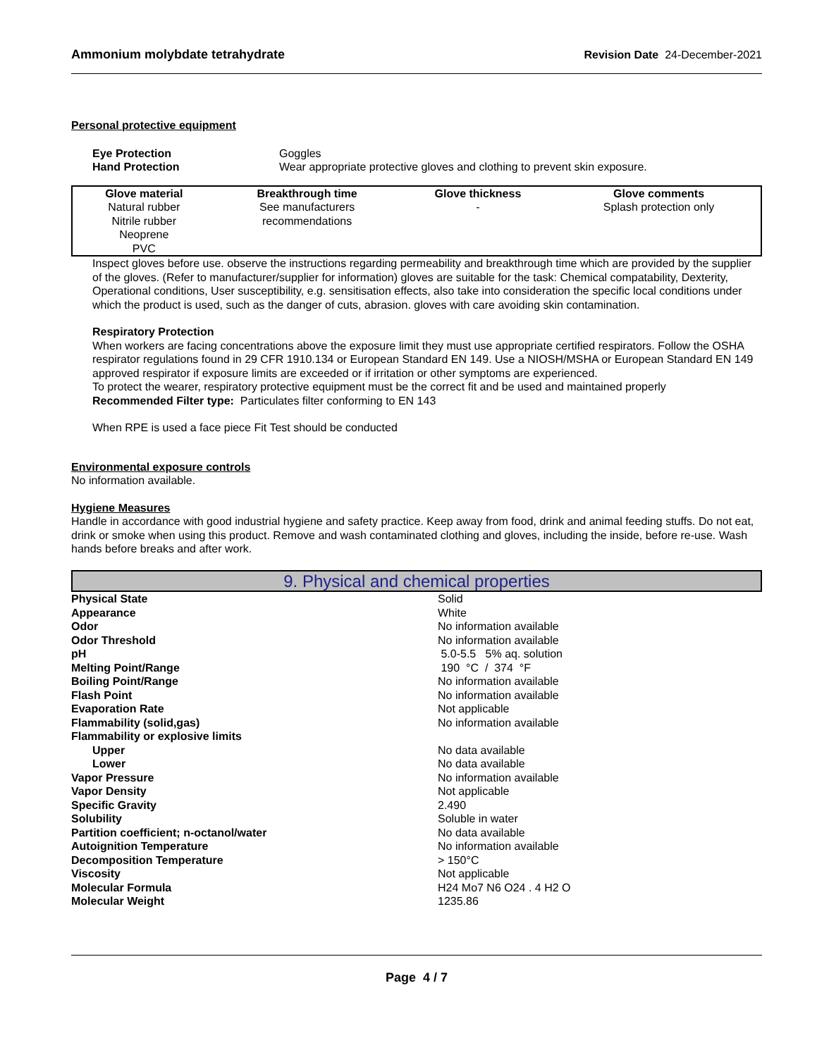Ammonium molybdate tetrahydrate Revision Date 24-December-2021
Personal protective equipment
| Eye Protection | Goggles |
| Hand Protection | Wear appropriate protective gloves and clothing to prevent skin exposure. |
| Glove material | Breakthrough time | Glove thickness | Glove comments |
| --- | --- | --- | --- |
| Natural rubber Nitrile rubber Neoprene PVC | See manufacturers recommendations | - | Splash protection only |
Inspect gloves before use. observe the instructions regarding permeability and breakthrough time which are provided by the supplier of the gloves. (Refer to manufacturer/supplier for information) gloves are suitable for the task: Chemical compatability, Dexterity, Operational conditions, User susceptibility, e.g. sensitisation effects, also take into consideration the specific local conditions under which the product is used, such as the danger of cuts, abrasion. gloves with care avoiding skin contamination.
Respiratory Protection
When workers are facing concentrations above the exposure limit they must use appropriate certified respirators. Follow the OSHA respirator regulations found in 29 CFR 1910.134 or European Standard EN 149. Use a NIOSH/MSHA or European Standard EN 149 approved respirator if exposure limits are exceeded or if irritation or other symptoms are experienced.
To protect the wearer, respiratory protective equipment must be the correct fit and be used and maintained properly
Recommended Filter type: Particulates filter conforming to EN 143
When RPE is used a face piece Fit Test should be conducted
Environmental exposure controls
No information available.
Hygiene Measures
Handle in accordance with good industrial hygiene and safety practice. Keep away from food, drink and animal feeding stuffs. Do not eat, drink or smoke when using this product. Remove and wash contaminated clothing and gloves, including the inside, before re-use. Wash hands before breaks and after work.
9. Physical and chemical properties
| Physical State | Solid |
| Appearance | White |
| Odor | No information available |
| Odor Threshold | No information available |
| pH | 5.0-5.5 5% aq. solution |
| Melting Point/Range | 190 °C / 374 °F |
| Boiling Point/Range | No information available |
| Flash Point | No information available |
| Evaporation Rate | Not applicable |
| Flammability (solid,gas) | No information available |
| Flammability or explosive limits | |
| Upper | No data available |
| Lower | No data available |
| Vapor Pressure | No information available |
| Vapor Density | Not applicable |
| Specific Gravity | 2.490 |
| Solubility | Soluble in water |
| Partition coefficient; n-octanol/water | No data available |
| Autoignition Temperature | No information available |
| Decomposition Temperature | > 150°C |
| Viscosity | Not applicable |
| Molecular Formula | H24 Mo7 N6 O24 . 4 H2 O |
| Molecular Weight | 1235.86 |
Page 4 / 7